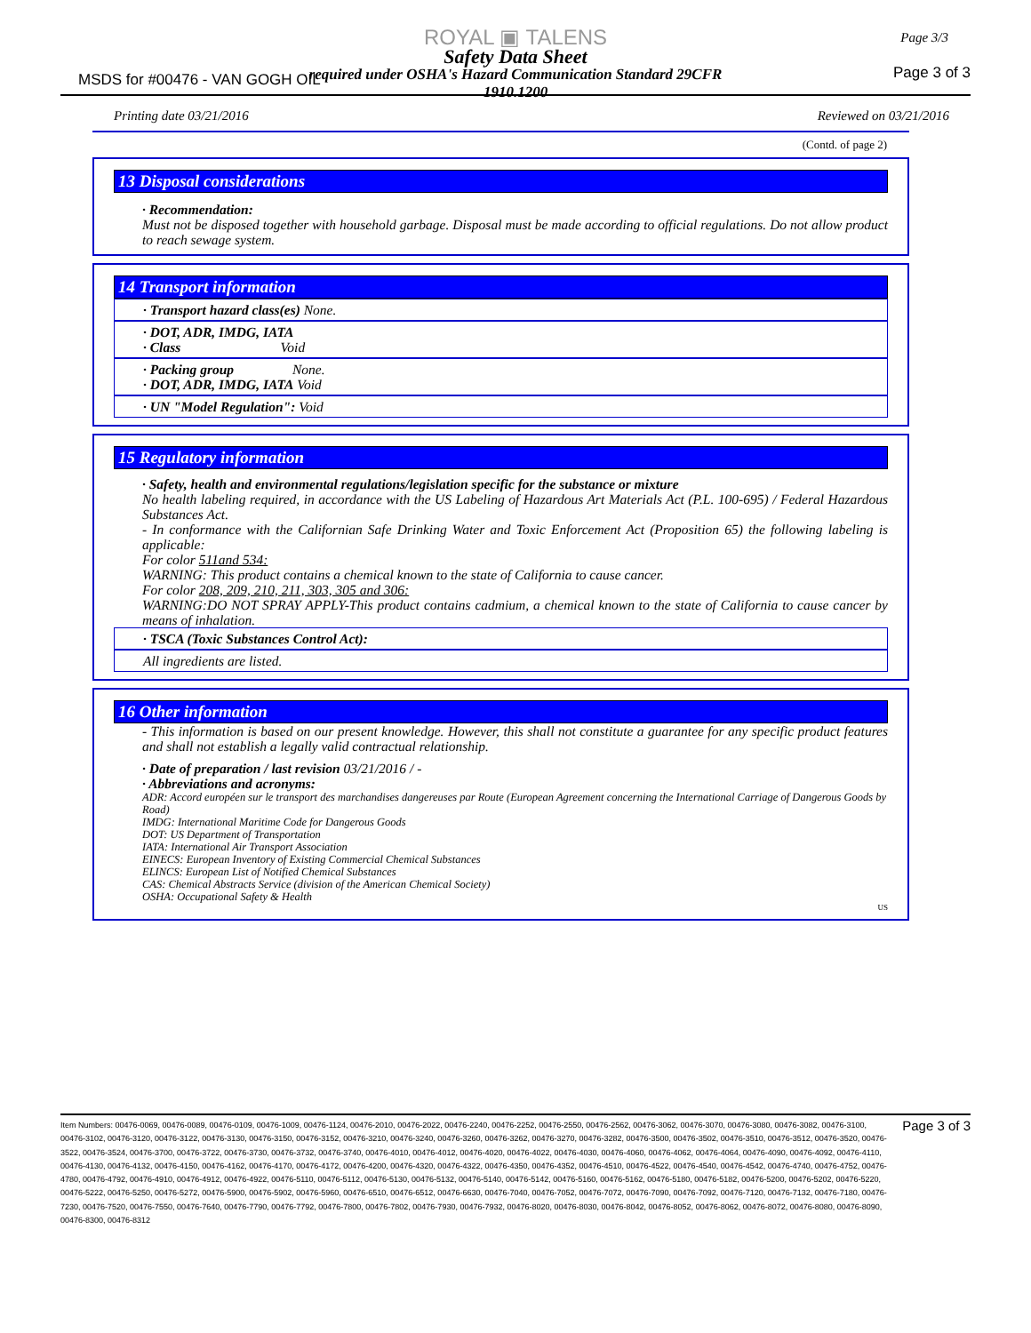ROYAL ▣ TALENS
Safety Data Sheet
required under OSHA's Hazard Communication Standard 29CFR
1910.1200
MSDS for #00476 - VAN GOGH OIL Page 3 of 3
Page 3/3
Printing date 03/21/2016 Reviewed on 03/21/2016
(Contd. of page 2)
13 Disposal considerations
· Recommendation:
Must not be disposed together with household garbage. Disposal must be made according to official regulations. Do not allow product to reach sewage system.
14 Transport information
· Transport hazard class(es) None.
· DOT, ADR, IMDG, IATA
· Class Void
· Packing group None.
· DOT, ADR, IMDG, IATA Void
· UN "Model Regulation": Void
15 Regulatory information
· Safety, health and environmental regulations/legislation specific for the substance or mixture
No health labeling required, in accordance with the US Labeling of Hazardous Art Materials Act (P.L. 100-695) / Federal Hazardous Substances Act.
- In conformance with the Californian Safe Drinking Water and Toxic Enforcement Act (Proposition 65) the following labeling is applicable:
For color 511and 534:
WARNING: This product contains a chemical known to the state of California to cause cancer.
For color 208, 209, 210, 211, 303, 305 and 306:
WARNING:DO NOT SPRAY APPLY-This product contains cadmium, a chemical known to the state of California to cause cancer by means of inhalation.
· TSCA (Toxic Substances Control Act):
All ingredients are listed.
16 Other information
- This information is based on our present knowledge. However, this shall not constitute a guarantee for any specific product features and shall not establish a legally valid contractual relationship.
· Date of preparation / last revision 03/21/2016 / -
· Abbreviations and acronyms:
ADR: Accord européen sur le transport des marchandises dangereuses par Route (European Agreement concerning the International Carriage of Dangerous Goods by Road)
IMDG: International Maritime Code for Dangerous Goods
DOT: US Department of Transportation
IATA: International Air Transport Association
EINECS: European Inventory of Existing Commercial Chemical Substances
ELINCS: European List of Notified Chemical Substances
CAS: Chemical Abstracts Service (division of the American Chemical Society)
OSHA: Occupational Safety & Health
US
Item Numbers: 00476-0069, 00476-0089, 00476-0109, 00476-1009, 00476-1124, 00476-2010, 00476-2022, 00476-2240, 00476-2252, 00476-2550, 00476-2562, 00476-3062, 00476-3070, 00476-3080, 00476-3082, 00476-3100, 00476-3102, 00476-3120, 00476-3122, 00476-3130, 00476-3150, 00476-3152, 00476-3210, 00476-3240, 00476-3260, 00476-3262, 00476-3270, 00476-3282, 00476-3500, 00476-3502, 00476-3510, 00476-3512, 00476-3520, 00476-3522, 00476-3524, 00476-3700, 00476-3722, 00476-3730, 00476-3732, 00476-3740, 00476-4010, 00476-4012, 00476-4020, 00476-4022, 00476-4030, 00476-4060, 00476-4062, 00476-4064, 00476-4090, 00476-4092, 00476-4110, 00476-4130, 00476-4132, 00476-4150, 00476-4162, 00476-4170, 00476-4172, 00476-4200, 00476-4320, 00476-4322, 00476-4350, 00476-4352, 00476-4510, 00476-4522, 00476-4540, 00476-4542, 00476-4740, 00476-4752, 00476-4780, 00476-4792, 00476-4910, 00476-4912, 00476-4922, 00476-5110, 00476-5112, 00476-5130, 00476-5132, 00476-5140, 00476-5142, 00476-5160, 00476-5162, 00476-5180, 00476-5182, 00476-5200, 00476-5202, 00476-5220, 00476-5222, 00476-5250, 00476-5272, 00476-5900, 00476-5902, 00476-5960, 00476-6510, 00476-6512, 00476-6630, 00476-7040, 00476-7052, 00476-7072, 00476-7090, 00476-7092, 00476-7120, 00476-7132, 00476-7180, 00476-7230, 00476-7520, 00476-7550, 00476-7640, 00476-7790, 00476-7792, 00476-7800, 00476-7802, 00476-7930, 00476-7932, 00476-8020, 00476-8030, 00476-8042, 00476-8052, 00476-8062, 00476-8072, 00476-8080, 00476-8090, 00476-8300, 00476-8312
Page 3 of 3